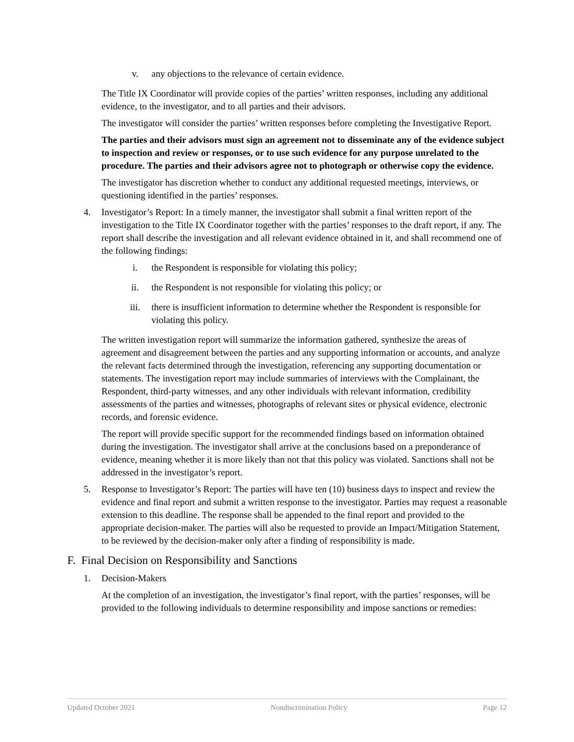v. any objections to the relevance of certain evidence.
The Title IX Coordinator will provide copies of the parties’ written responses, including any additional evidence, to the investigator, and to all parties and their advisors.
The investigator will consider the parties’ written responses before completing the Investigative Report.
The parties and their advisors must sign an agreement not to disseminate any of the evidence subject to inspection and review or responses, or to use such evidence for any purpose unrelated to the procedure. The parties and their advisors agree not to photograph or otherwise copy the evidence.
The investigator has discretion whether to conduct any additional requested meetings, interviews, or questioning identified in the parties’ responses.
4. Investigator’s Report: In a timely manner, the investigator shall submit a final written report of the investigation to the Title IX Coordinator together with the parties’ responses to the draft report, if any. The report shall describe the investigation and all relevant evidence obtained in it, and shall recommend one of the following findings:
i. the Respondent is responsible for violating this policy;
ii. the Respondent is not responsible for violating this policy; or
iii. there is insufficient information to determine whether the Respondent is responsible for violating this policy.
The written investigation report will summarize the information gathered, synthesize the areas of agreement and disagreement between the parties and any supporting information or accounts, and analyze the relevant facts determined through the investigation, referencing any supporting documentation or statements. The investigation report may include summaries of interviews with the Complainant, the Respondent, third-party witnesses, and any other individuals with relevant information, credibility assessments of the parties and witnesses, photographs of relevant sites or physical evidence, electronic records, and forensic evidence.
The report will provide specific support for the recommended findings based on information obtained during the investigation. The investigator shall arrive at the conclusions based on a preponderance of evidence, meaning whether it is more likely than not that this policy was violated. Sanctions shall not be addressed in the investigator’s report.
5. Response to Investigator’s Report: The parties will have ten (10) business days to inspect and review the evidence and final report and submit a written response to the investigator. Parties may request a reasonable extension to this deadline. The response shall be appended to the final report and provided to the appropriate decision-maker. The parties will also be requested to provide an Impact/Mitigation Statement, to be reviewed by the decision-maker only after a finding of responsibility is made.
F. Final Decision on Responsibility and Sanctions
1. Decision-Makers
At the completion of an investigation, the investigator’s final report, with the parties’ responses, will be provided to the following individuals to determine responsibility and impose sanctions or remedies:
Updated October 2021 Nondiscrimination Policy Page 12